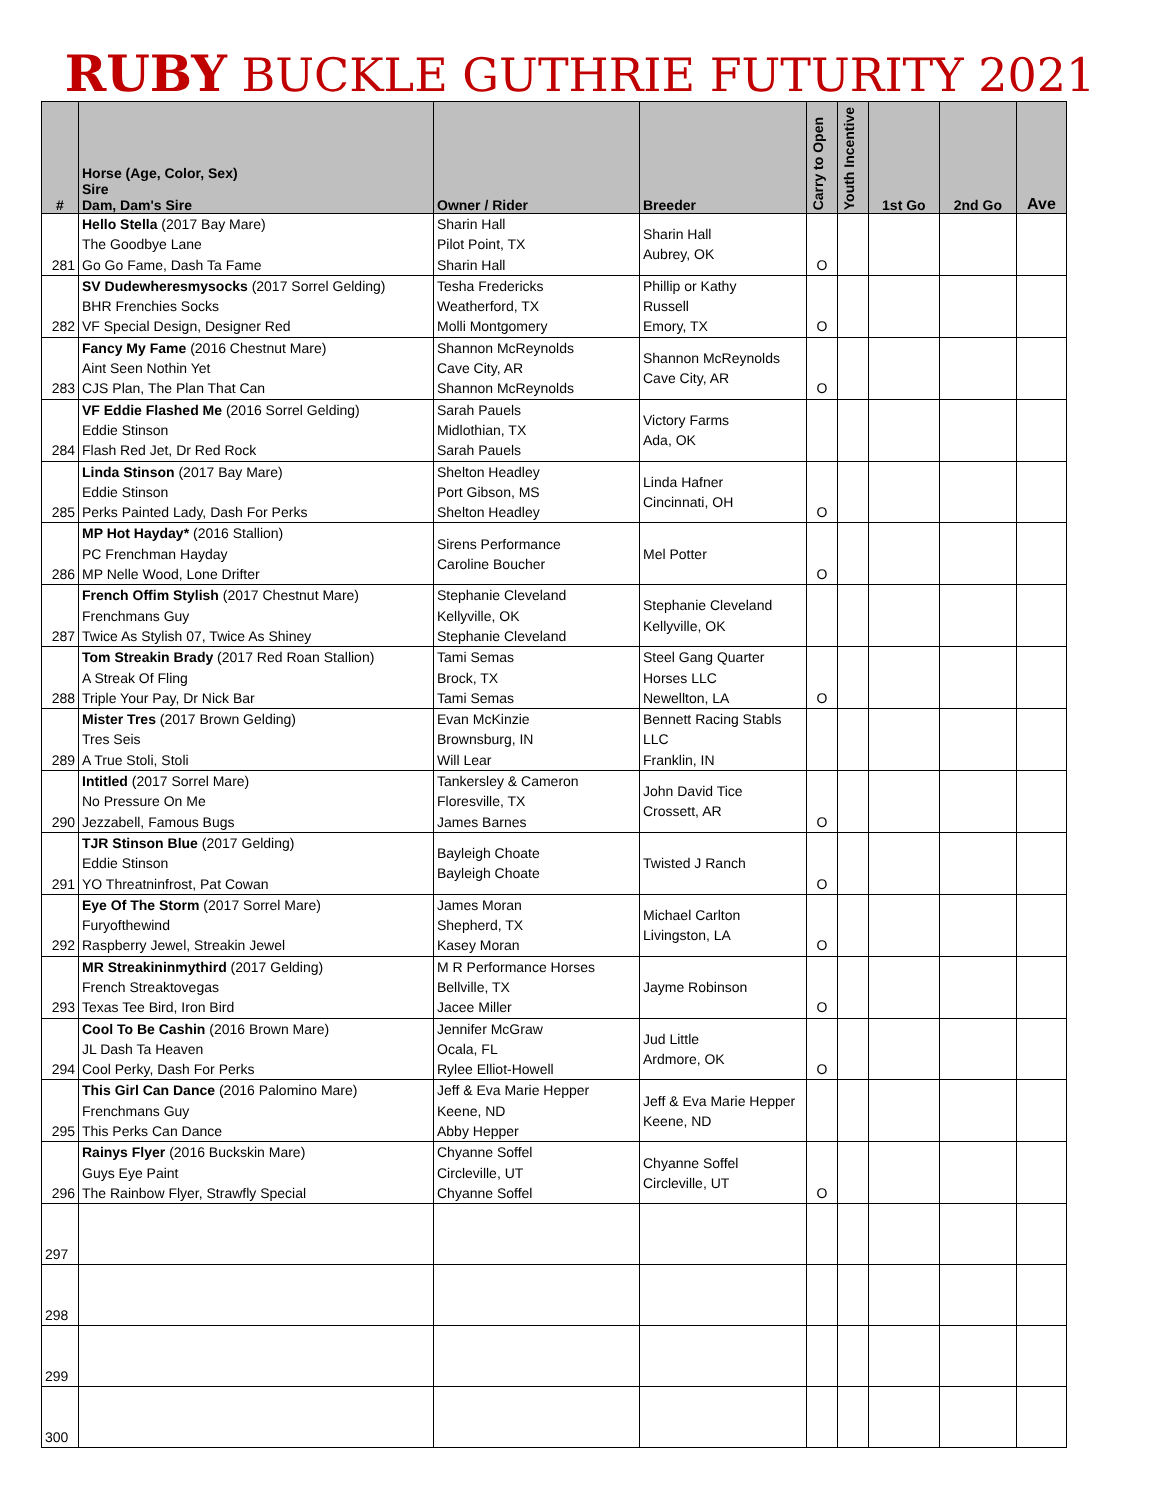RUBY BUCKLE GUTHRIE FUTURITY 2021
| # | Horse (Age, Color, Sex) Sire Dam, Dam's Sire | Owner / Rider | Breeder | Carry to Open | Youth Incentive | 1st Go | 2nd Go | Ave |
| --- | --- | --- | --- | --- | --- | --- | --- | --- |
| 281 | Hello Stella (2017 Bay Mare) The Goodbye Lane Go Go Fame, Dash Ta Fame | Sharin Hall Pilot Point, TX Sharin Hall | Sharin Hall Aubrey, OK | O | | | | |
| 282 | SV Dudewheresmysocks (2017 Sorrel Gelding) BHR Frenchies Socks VF Special Design, Designer Red | Tesha Fredericks Weatherford, TX Molli Montgomery | Phillip or Kathy Russell Emory, TX | O | | | | |
| 283 | Fancy My Fame (2016 Chestnut Mare) Aint Seen Nothin Yet CJS Plan, The Plan That Can | Shannon McReynolds Cave City, AR Shannon McReynolds | Shannon McReynolds Cave City, AR | O | | | | |
| 284 | VF Eddie Flashed Me (2016 Sorrel Gelding) Eddie Stinson Flash Red Jet, Dr Red Rock | Sarah Pauels Midlothian, TX Sarah Pauels | Victory Farms Ada, OK | | | | | |
| 285 | Linda Stinson (2017 Bay Mare) Eddie Stinson Perks Painted Lady, Dash For Perks | Shelton Headley Port Gibson, MS Shelton Headley | Linda Hafner Cincinnati, OH | O | | | | |
| 286 | MP Hot Hayday* (2016 Stallion) PC Frenchman Hayday MP Nelle Wood, Lone Drifter | Sirens Performance Caroline Boucher | Mel Potter | O | | | | |
| 287 | French Offim Stylish (2017 Chestnut Mare) Frenchmans Guy Twice As Stylish 07, Twice As Shiney | Stephanie Cleveland Kellyville, OK Stephanie Cleveland | Stephanie Cleveland Kellyville, OK | | | | | |
| 288 | Tom Streakin Brady (2017 Red Roan Stallion) A Streak Of Fling Triple Your Pay, Dr Nick Bar | Tami Semas Brock, TX Tami Semas | Steel Gang Quarter Horses LLC Newellton, LA | O | | | | |
| 289 | Mister Tres (2017 Brown Gelding) Tres Seis A True Stoli, Stoli | Evan McKinzie Brownsburg, IN Will Lear | Bennett Racing Stabls LLC Franklin, IN | | | | | |
| 290 | Intitled (2017 Sorrel Mare) No Pressure On Me Jezzabell, Famous Bugs | Tankersley & Cameron Floresville, TX James Barnes | John David Tice Crossett, AR | O | | | | |
| 291 | TJR Stinson Blue (2017 Gelding) Eddie Stinson YO Threatninfrost, Pat Cowan | Bayleigh Choate Bayleigh Choate | Twisted J Ranch | O | | | | |
| 292 | Eye Of The Storm (2017 Sorrel Mare) Furyofthewind Raspberry Jewel, Streakin Jewel | James Moran Shepherd, TX Kasey Moran | Michael Carlton Livingston, LA | O | | | | |
| 293 | MR Streakininmythird (2017 Gelding) French Streaktovegas Texas Tee Bird, Iron Bird | M R Performance Horses Bellville, TX Jacee Miller | Jayme Robinson | O | | | | |
| 294 | Cool To Be Cashin (2016 Brown Mare) JL Dash Ta Heaven Cool Perky, Dash For Perks | Jennifer McGraw Ocala, FL Rylee Elliot-Howell | Jud Little Ardmore, OK | O | | | | |
| 295 | This Girl Can Dance (2016 Palomino Mare) Frenchmans Guy This Perks Can Dance | Jeff & Eva Marie Hepper Keene, ND Abby Hepper | Jeff & Eva Marie Hepper Keene, ND | | | | | |
| 296 | Rainys Flyer (2016 Buckskin Mare) Guys Eye Paint The Rainbow Flyer, Strawfly Special | Chyanne Soffel Circleville, UT Chyanne Soffel | Chyanne Soffel Circleville, UT | O | | | | |
| 297 | | | | | | | | |
| 298 | | | | | | | | |
| 299 | | | | | | | | |
| 300 | | | | | | | | |